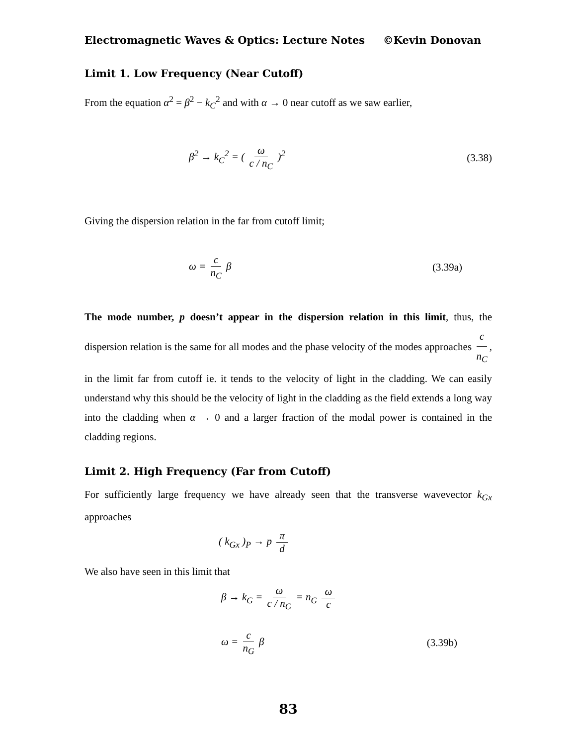Electromagnetic Waves & Optics: Lecture Notes ©Kevin Donovan
Limit 1. Low Frequency (Near Cutoff)
From the equation α<sup>2</sup> = β<sup>2</sup> − k<sub>C</sub><sup>2</sup> and with α → 0 near cutoff as we saw earlier,
β<sup>2</sup> → k<sub>C</sub><sup>2</sup> = ( ω c / n<sub>C</sub> )<sup>2</sup> (3.38)
Giving the dispersion relation in the far from cutoff limit;
ω = c n<sub>C</sub> β (3.39a)
The mode number, p doesn’t appear in the dispersion relation in this limit, thus, the dispersion relation is the same for all modes and the phase velocity of the modes approaches c n<sub>C</sub>, in the limit far from cutoff ie. it tends to the velocity of light in the cladding. We can easily understand why this should be the velocity of light in the cladding as the field extends a long way into the cladding when α → 0 and a larger fraction of the modal power is contained in the cladding regions.
Limit 2. High Frequency (Far from Cutoff)
For sufficiently large frequency we have already seen that the transverse wavevector k<sub>Gx</sub> approaches
( k<sub>Gx</sub> )<sub>P</sub> → p π d
We also have seen in this limit that
β → k<sub>G</sub> = ω c / n<sub>G</sub> = n<sub>G</sub> ω c
ω = c n<sub>G</sub> β (3.39b)
83